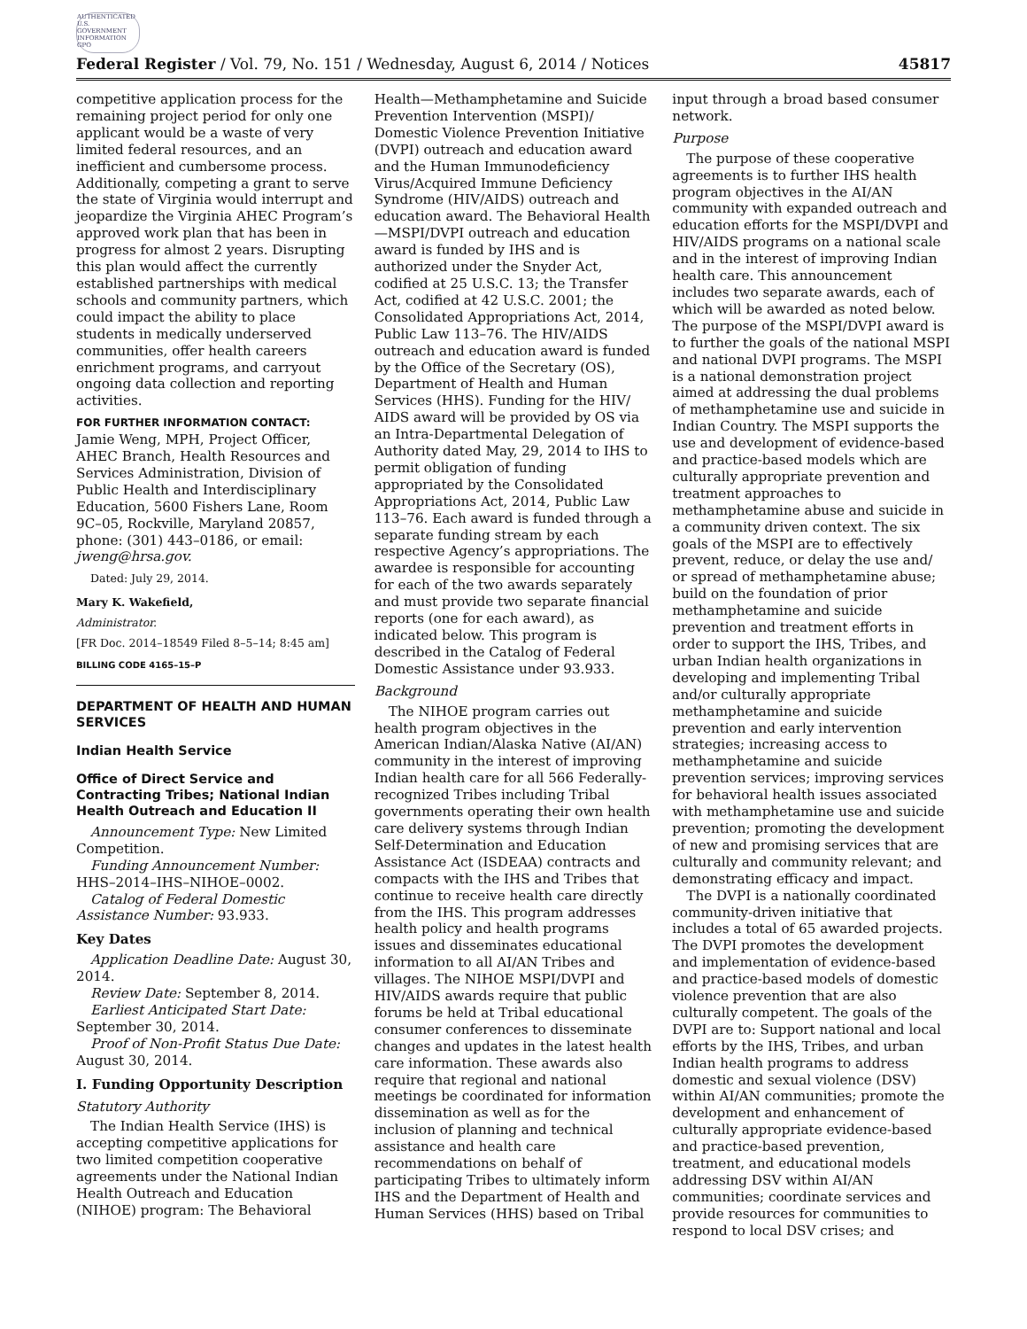AUTHENTICATED U.S. GOVERNMENT INFORMATION GPO
Federal Register / Vol. 79, No. 151 / Wednesday, August 6, 2014 / Notices 45817
competitive application process for the remaining project period for only one applicant would be a waste of very limited federal resources, and an inefficient and cumbersome process. Additionally, competing a grant to serve the state of Virginia would interrupt and jeopardize the Virginia AHEC Program’s approved work plan that has been in progress for almost 2 years. Disrupting this plan would affect the currently established partnerships with medical schools and community partners, which could impact the ability to place students in medically underserved communities, offer health careers enrichment programs, and carryout ongoing data collection and reporting activities.
FOR FURTHER INFORMATION CONTACT:
Jamie Weng, MPH, Project Officer, AHEC Branch, Health Resources and Services Administration, Division of Public Health and Interdisciplinary Education, 5600 Fishers Lane, Room 9C–05, Rockville, Maryland 20857, phone: (301) 443–0186, or email: jweng@hrsa.gov.
Dated: July 29, 2014.
Mary K. Wakefield,
Administrator.
[FR Doc. 2014–18549 Filed 8–5–14; 8:45 am]
BILLING CODE 4165–15–P
DEPARTMENT OF HEALTH AND HUMAN SERVICES
Indian Health Service
Office of Direct Service and Contracting Tribes; National Indian Health Outreach and Education II
Announcement Type: New Limited Competition.
Funding Announcement Number: HHS–2014–IHS–NIHOE–0002.
Catalog of Federal Domestic Assistance Number: 93.933.
Key Dates
Application Deadline Date: August 30, 2014.
Review Date: September 8, 2014.
Earliest Anticipated Start Date: September 30, 2014.
Proof of Non-Profit Status Due Date: August 30, 2014.
I. Funding Opportunity Description
Statutory Authority
The Indian Health Service (IHS) is accepting competitive applications for two limited competition cooperative agreements under the National Indian Health Outreach and Education (NIHOE) program: The Behavioral
Health—Methamphetamine and Suicide Prevention Intervention (MSPI)/ Domestic Violence Prevention Initiative (DVPI) outreach and education award and the Human Immunodeficiency Virus/Acquired Immune Deficiency Syndrome (HIV/AIDS) outreach and education award. The Behavioral Health—MSPI/DVPI outreach and education award is funded by IHS and is authorized under the Snyder Act, codified at 25 U.S.C. 13; the Transfer Act, codified at 42 U.S.C. 2001; the Consolidated Appropriations Act, 2014, Public Law 113–76. The HIV/AIDS outreach and education award is funded by the Office of the Secretary (OS), Department of Health and Human Services (HHS). Funding for the HIV/ AIDS award will be provided by OS via an Intra-Departmental Delegation of Authority dated May, 29, 2014 to IHS to permit obligation of funding appropriated by the Consolidated Appropriations Act, 2014, Public Law 113–76. Each award is funded through a separate funding stream by each respective Agency’s appropriations. The awardee is responsible for accounting for each of the two awards separately and must provide two separate financial reports (one for each award), as indicated below. This program is described in the Catalog of Federal Domestic Assistance under 93.933.
Background
The NIHOE program carries out health program objectives in the American Indian/Alaska Native (AI/AN) community in the interest of improving Indian health care for all 566 Federally-recognized Tribes including Tribal governments operating their own health care delivery systems through Indian Self-Determination and Education Assistance Act (ISDEAA) contracts and compacts with the IHS and Tribes that continue to receive health care directly from the IHS. This program addresses health policy and health programs issues and disseminates educational information to all AI/AN Tribes and villages. The NIHOE MSPI/DVPI and HIV/AIDS awards require that public forums be held at Tribal educational consumer conferences to disseminate changes and updates in the latest health care information. These awards also require that regional and national meetings be coordinated for information dissemination as well as for the inclusion of planning and technical assistance and health care recommendations on behalf of participating Tribes to ultimately inform IHS and the Department of Health and Human Services (HHS) based on Tribal
input through a broad based consumer network.
Purpose
The purpose of these cooperative agreements is to further IHS health program objectives in the AI/AN community with expanded outreach and education efforts for the MSPI/DVPI and HIV/AIDS programs on a national scale and in the interest of improving Indian health care. This announcement includes two separate awards, each of which will be awarded as noted below. The purpose of the MSPI/DVPI award is to further the goals of the national MSPI and national DVPI programs. The MSPI is a national demonstration project aimed at addressing the dual problems of methamphetamine use and suicide in Indian Country. The MSPI supports the use and development of evidence-based and practice-based models which are culturally appropriate prevention and treatment approaches to methamphetamine abuse and suicide in a community driven context. The six goals of the MSPI are to effectively prevent, reduce, or delay the use and/ or spread of methamphetamine abuse; build on the foundation of prior methamphetamine and suicide prevention and treatment efforts in order to support the IHS, Tribes, and urban Indian health organizations in developing and implementing Tribal and/or culturally appropriate methamphetamine and suicide prevention and early intervention strategies; increasing access to methamphetamine and suicide prevention services; improving services for behavioral health issues associated with methamphetamine use and suicide prevention; promoting the development of new and promising services that are culturally and community relevant; and demonstrating efficacy and impact.
The DVPI is a nationally coordinated community-driven initiative that includes a total of 65 awarded projects. The DVPI promotes the development and implementation of evidence-based and practice-based models of domestic violence prevention that are also culturally competent. The goals of the DVPI are to: Support national and local efforts by the IHS, Tribes, and urban Indian health programs to address domestic and sexual violence (DSV) within AI/AN communities; promote the development and enhancement of culturally appropriate evidence-based and practice-based prevention, treatment, and educational models addressing DSV within AI/AN communities; coordinate services and provide resources for communities to respond to local DSV crises; and